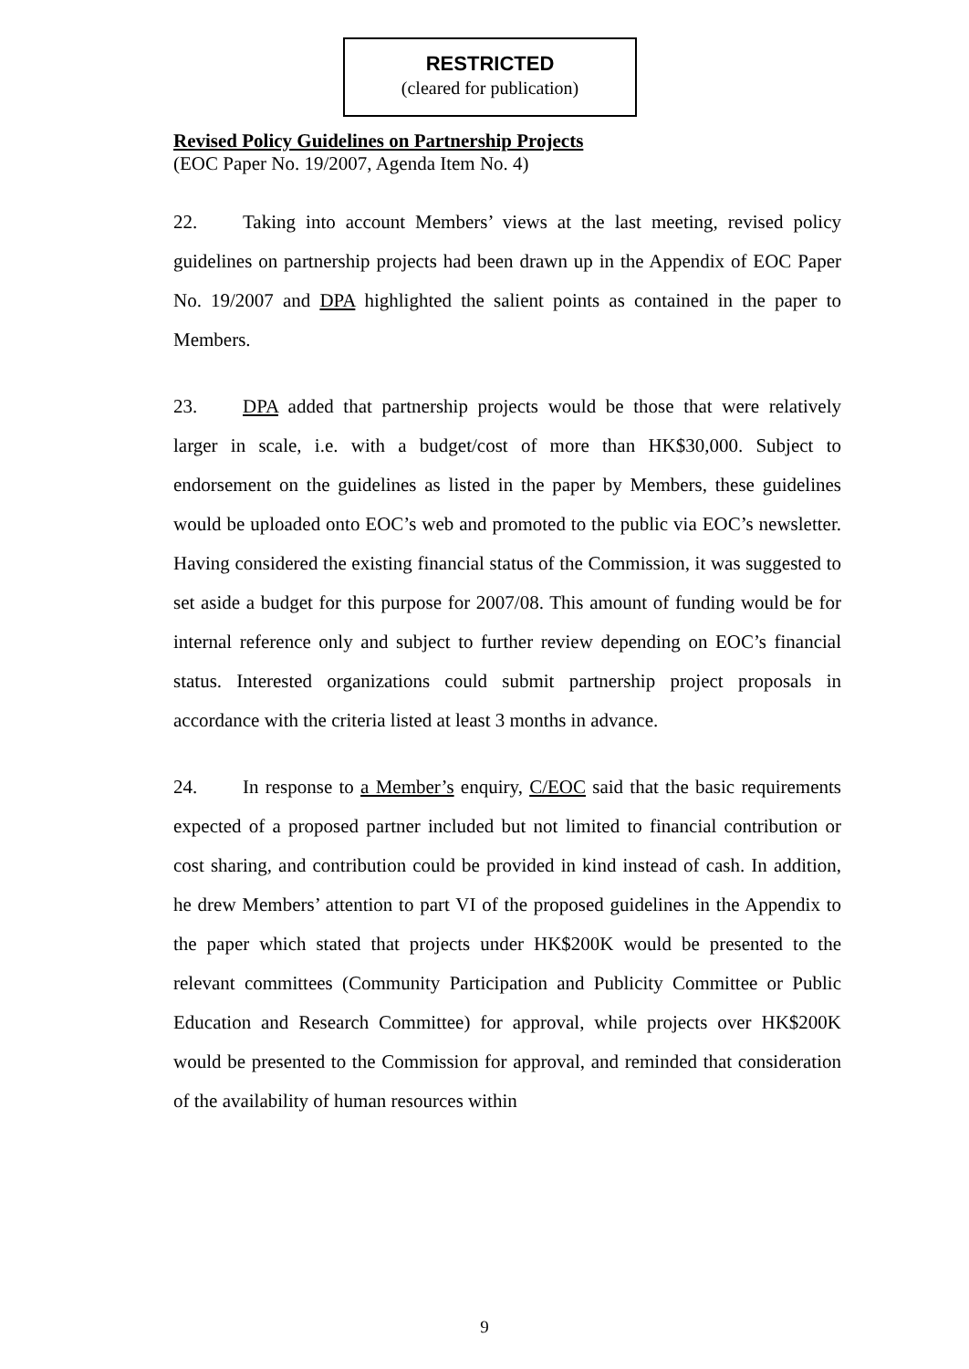RESTRICTED
(cleared for publication)
Revised Policy Guidelines on Partnership Projects
(EOC Paper No. 19/2007, Agenda Item No. 4)
22. Taking into account Members’ views at the last meeting, revised policy guidelines on partnership projects had been drawn up in the Appendix of EOC Paper No. 19/2007 and DPA highlighted the salient points as contained in the paper to Members.
23. DPA added that partnership projects would be those that were relatively larger in scale, i.e. with a budget/cost of more than HK$30,000. Subject to endorsement on the guidelines as listed in the paper by Members, these guidelines would be uploaded onto EOC’s web and promoted to the public via EOC’s newsletter. Having considered the existing financial status of the Commission, it was suggested to set aside a budget for this purpose for 2007/08. This amount of funding would be for internal reference only and subject to further review depending on EOC’s financial status. Interested organizations could submit partnership project proposals in accordance with the criteria listed at least 3 months in advance.
24. In response to a Member’s enquiry, C/EOC said that the basic requirements expected of a proposed partner included but not limited to financial contribution or cost sharing, and contribution could be provided in kind instead of cash. In addition, he drew Members’ attention to part VI of the proposed guidelines in the Appendix to the paper which stated that projects under HK$200K would be presented to the relevant committees (Community Participation and Publicity Committee or Public Education and Research Committee) for approval, while projects over HK$200K would be presented to the Commission for approval, and reminded that consideration of the availability of human resources within
9